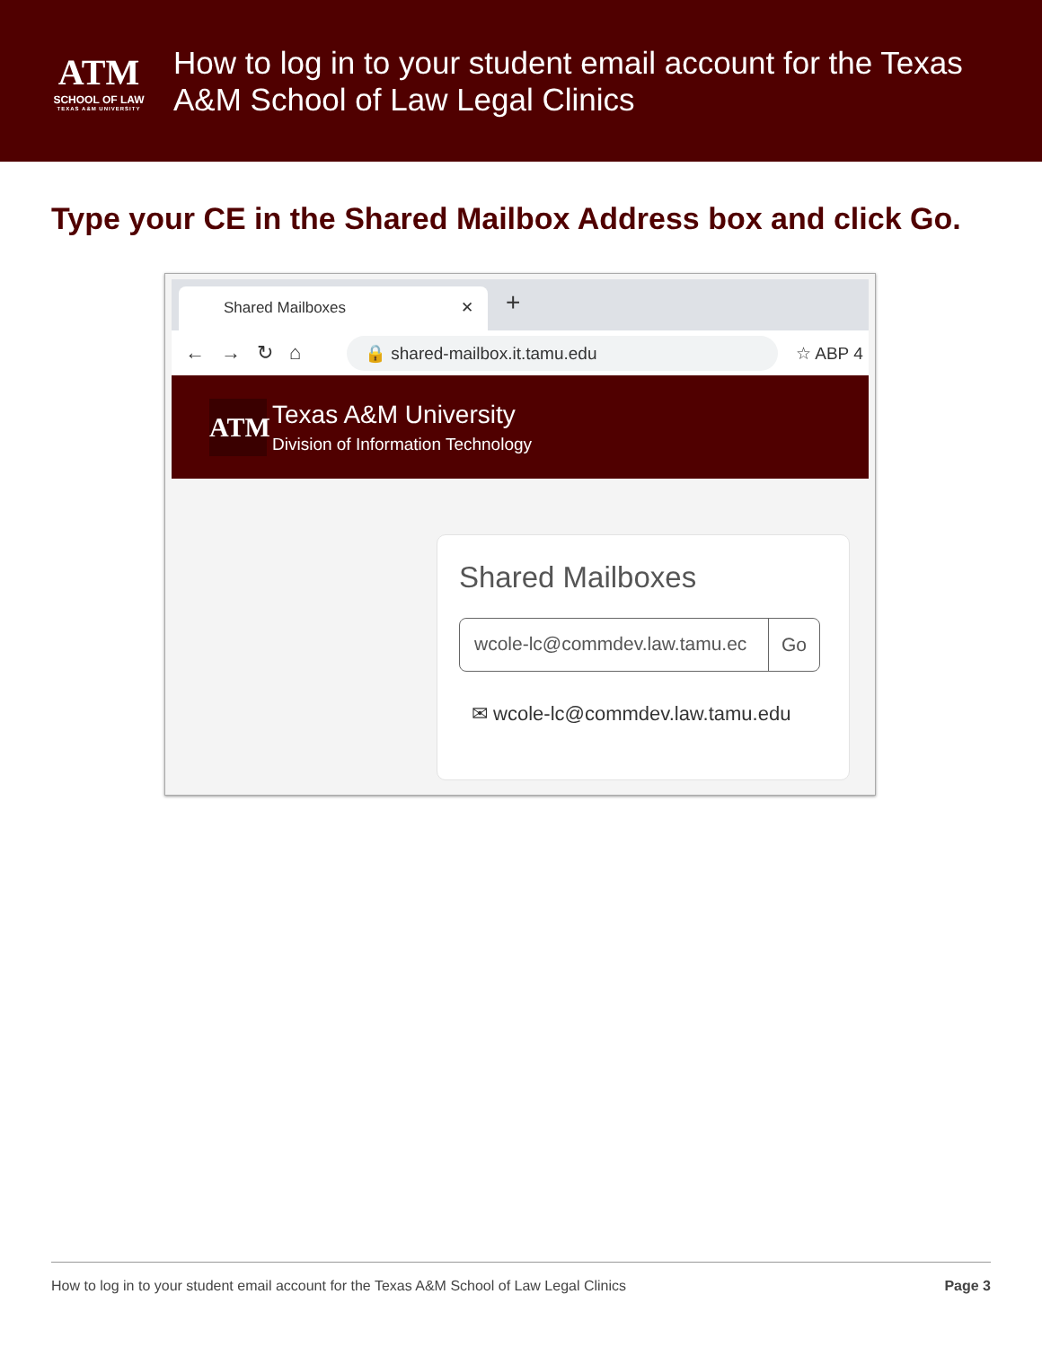ATM
SCHOOL OF LAW
TEXAS A&M UNIVERSITY
How to log in to your student email account for the Texas
A&M School of Law Legal Clinics
Type your CE in the Shared Mailbox Address box and click Go.
Shared Mailboxes ✕ +
←→↻⌂
🔒 shared-mailbox.it.tamu.edu
☆ ABP 4
ATM
Texas A&M University
Division of Information Technology
Shared Mailboxes
wcole-lc@commdev.law.tamu.ec Go
✉ wcole-lc@commdev.law.tamu.edu
How to log in to your student email account for the Texas A&M School of Law Legal Clinics Page 3